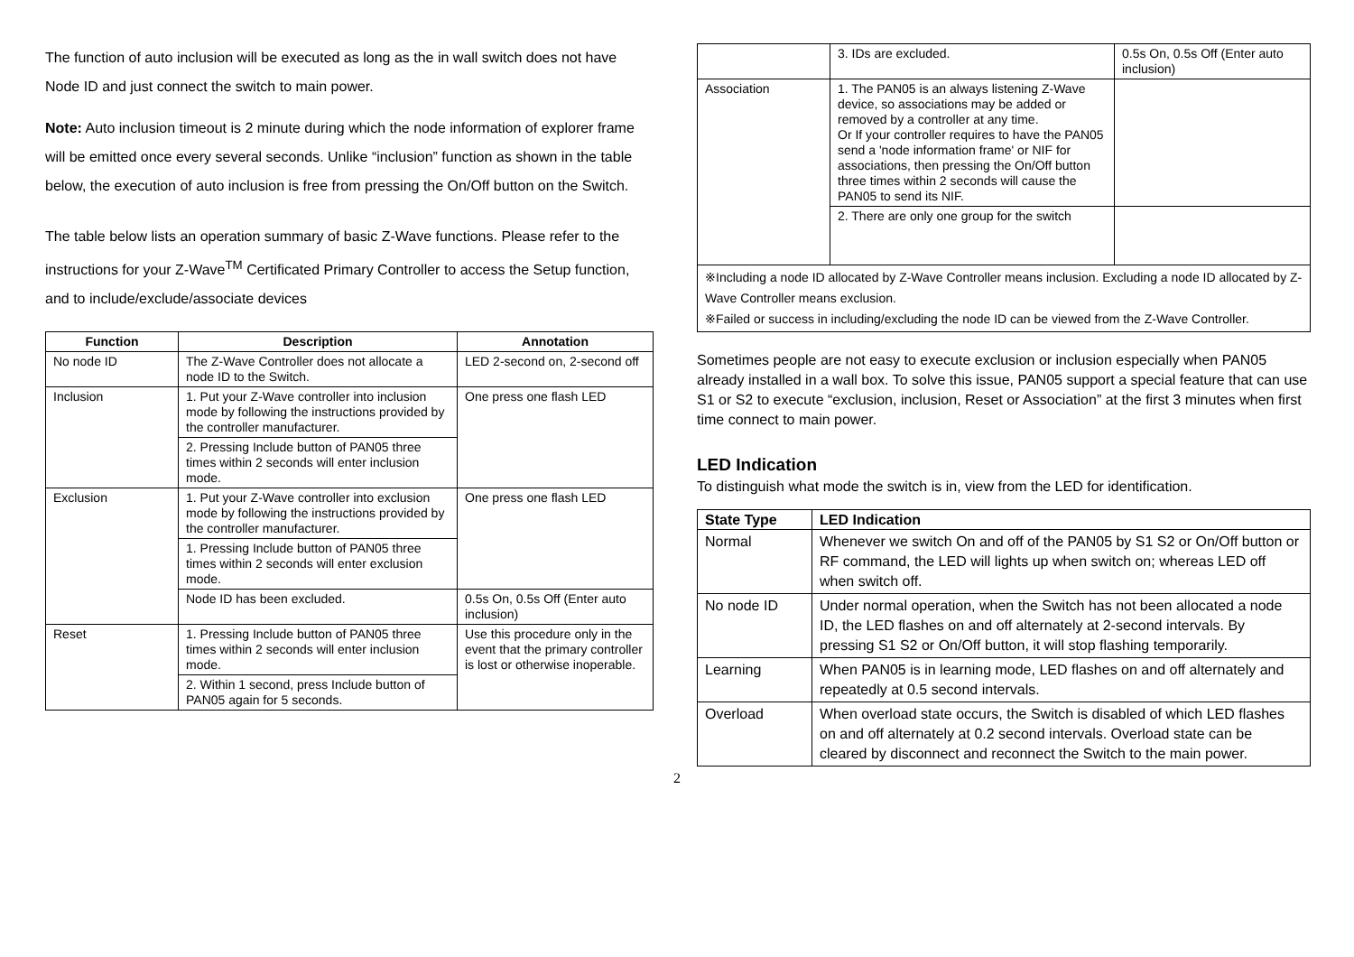The function of auto inclusion will be executed as long as the in wall switch does not have Node ID and just connect the switch to main power.
Note: Auto inclusion timeout is 2 minute during which the node information of explorer frame will be emitted once every several seconds. Unlike “inclusion” function as shown in the table below, the execution of auto inclusion is free from pressing the On/Off button on the Switch.
The table below lists an operation summary of basic Z-Wave functions. Please refer to the instructions for your Z-Wave<sup>TM</sup> Certificated Primary Controller to access the Setup function, and to include/exclude/associate devices
| Function | Description | Annotation |
| --- | --- | --- |
| No node ID | The Z-Wave Controller does not allocate a node ID to the Switch. | LED 2-second on, 2-second off |
| Inclusion | 1. Put your Z-Wave controller into inclusion mode by following the instructions provided by the controller manufacturer. | One press one flash LED |
| | 2. Pressing Include button of PAN05 three times within 2 seconds will enter inclusion mode. | |
| Exclusion | 1. Put your Z-Wave controller into exclusion mode by following the instructions provided by the controller manufacturer. | One press one flash LED |
| | 1. Pressing Include button of PAN05 three times within 2 seconds will enter exclusion mode. | |
| | Node ID has been excluded. | 0.5s On, 0.5s Off (Enter auto inclusion) |
| Reset | 1. Pressing Include button of PAN05 three times within 2 seconds will enter inclusion mode. | Use this procedure only in the event that the primary controller is lost or otherwise inoperable. |
| | 2. Within 1 second, press Include button of PAN05 again for 5 seconds. | |
| | 3. IDs are excluded. | 0.5s On, 0.5s Off (Enter auto inclusion) |
| Association | 1. The PAN05 is an always listening Z-Wave device, so associations may be added or removed by a controller at any time. Or If your controller requires to have the PAN05 send a 'node information frame' or NIF for associations, then pressing the On/Off button three times within 2 seconds will cause the PAN05 to send its NIF. | |
| | 2. There are only one group for the switch | |
| ※Including a node ID allocated by Z-Wave Controller means inclusion. Excluding a node ID allocated by Z-Wave Controller means exclusion. ※Failed or success in including/excluding the node ID can be viewed from the Z-Wave Controller. | | |
Sometimes people are not easy to execute exclusion or inclusion especially when PAN05 already installed in a wall box. To solve this issue, PAN05 support a special feature that can use S1 or S2 to execute “exclusion, inclusion, Reset or Association” at the first 3 minutes when first time connect to main power.
LED Indication
To distinguish what mode the switch is in, view from the LED for identification.
| State Type | LED Indication |
| --- | --- |
| Normal | Whenever we switch On and off of the PAN05 by S1 S2 or On/Off button or RF command, the LED will lights up when switch on; whereas LED off when switch off. |
| No node ID | Under normal operation, when the Switch has not been allocated a node ID, the LED flashes on and off alternately at 2-second intervals. By pressing S1 S2 or On/Off button, it will stop flashing temporarily. |
| Learning | When PAN05 is in learning mode, LED flashes on and off alternately and repeatedly at 0.5 second intervals. |
| Overload | When overload state occurs, the Switch is disabled of which LED flashes on and off alternately at 0.2 second intervals. Overload state can be cleared by disconnect and reconnect the Switch to the main power. |
2